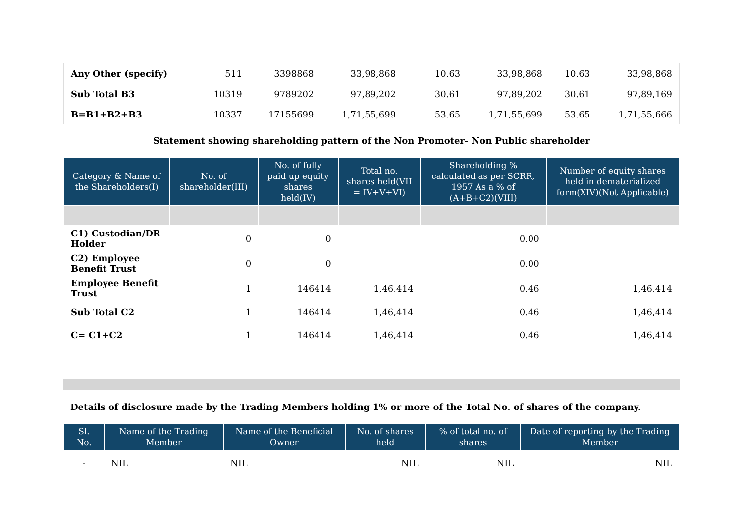| Any Other (specify) | 511 | 3398868 | 33,98,868 | | 10.63 | 33,98,868 | 10.63 | 33,98,868 |
| Sub Total B3 | 10319 | 9789202 | 97,89,202 | | 30.61 | 97,89,202 | 30.61 | 97,89,169 |
| B=B1+B2+B3 | 10337 | 17155699 | 1,71,55,699 | | 53.65 | 1,71,55,699 | 53.65 | 1,71,55,666 |
Statement showing shareholding pattern of the Non Promoter- Non Public shareholder
| Category & Name of the Shareholders(I) | No. of shareholder(III) | No. of fully paid up equity shares held(IV) | Total no. shares held(VII = IV+V+VI) | Shareholding % calculated as per SCRR, 1957 As a % of (A+B+C2)(VIII) | Number of equity shares held in dematerialized form(XIV)(Not Applicable) |
| --- | --- | --- | --- | --- | --- |
| C1) Custodian/DR Holder | 0 | 0 | | 0.00 | |
| C2) Employee Benefit Trust | 0 | 0 | | 0.00 | |
| Employee Benefit Trust | 1 | 146414 | 1,46,414 | 0.46 | 1,46,414 |
| Sub Total C2 | 1 | 146414 | 1,46,414 | 0.46 | 1,46,414 |
| C= C1+C2 | 1 | 146414 | 1,46,414 | 0.46 | 1,46,414 |
Details of disclosure made by the Trading Members holding 1% or more of the Total No. of shares of the company.
| Sl. No. | Name of the Trading Member | Name of the Beneficial Owner | No. of shares held | % of total no. of shares | Date of reporting by the Trading Member |
| --- | --- | --- | --- | --- | --- |
| - | NIL | NIL | NIL | NIL | NIL |